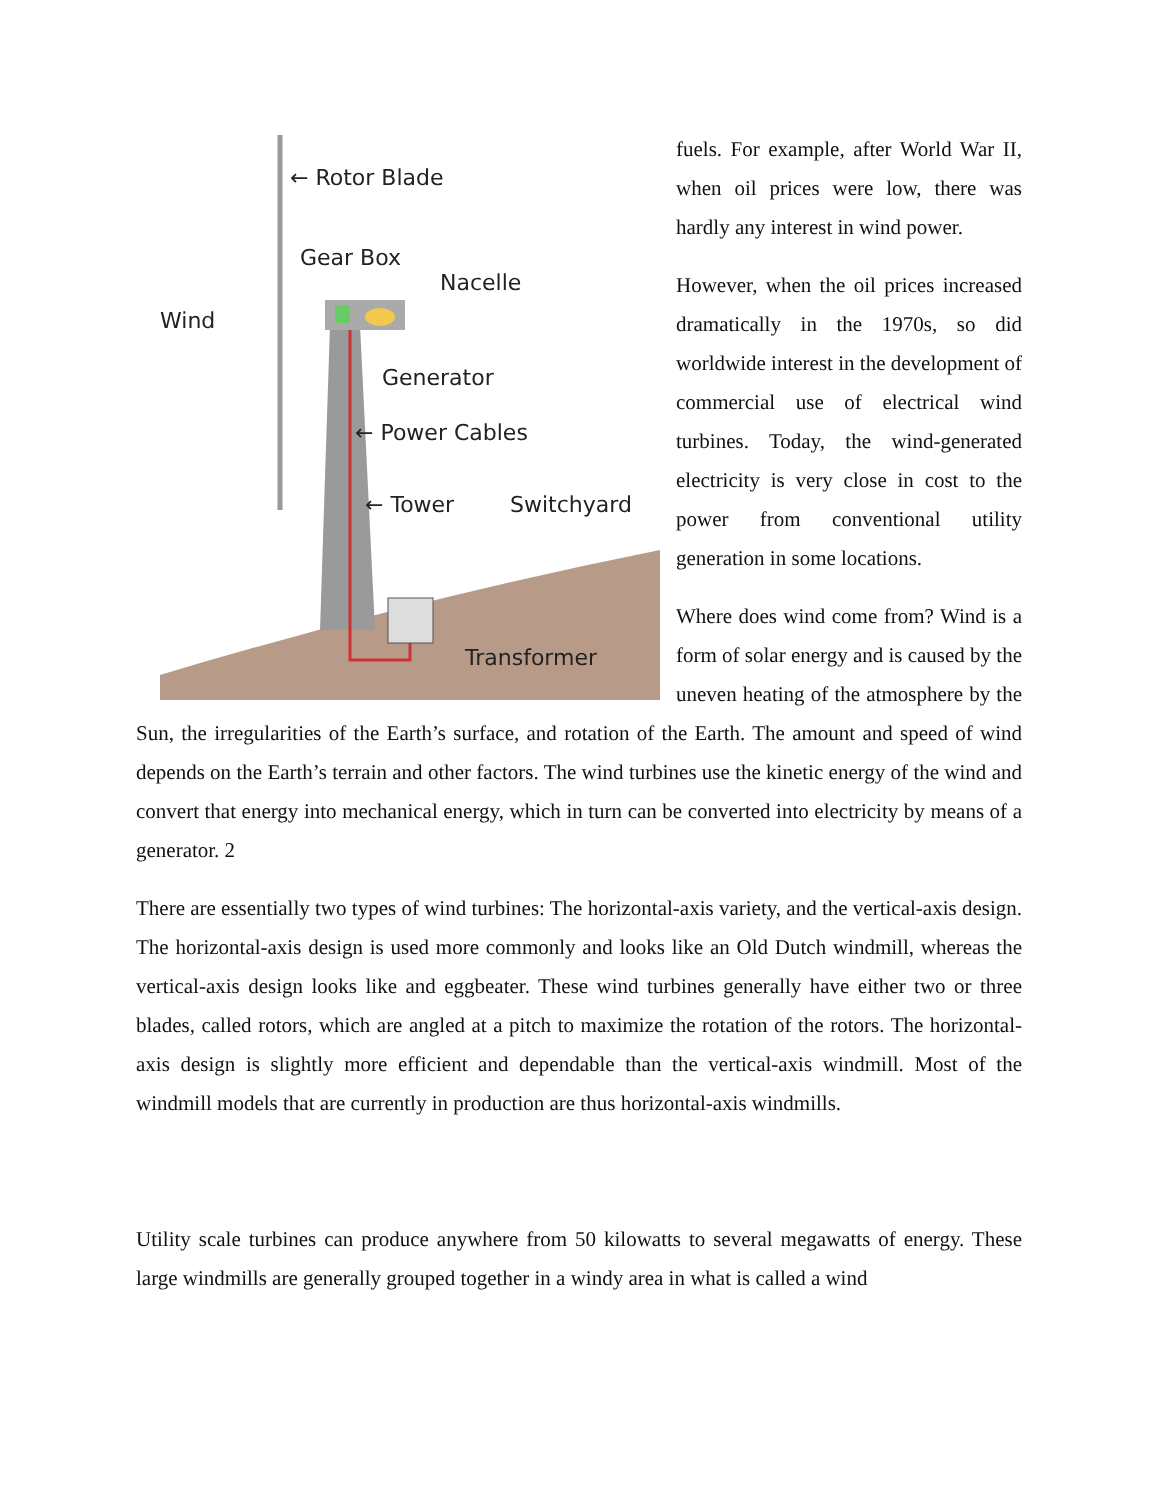← Rotor Blade
Gear Box
Nacelle
Wind
Generator
← Power Cables
← Tower
Switchyard
Transformer
fuels. For example, after World War II, when oil prices were low, there was hardly any interest in wind power.
However, when the oil prices increased dramatically in the 1970s, so did worldwide interest in the development of commercial use of electrical wind turbines. Today, the wind-generated electricity is very close in cost to the power from conventional utility generation in some locations.
Where does wind come from? Wind is a form of solar energy and is caused by the uneven heating of the atmosphere by the Sun, the irregularities of the Earth’s surface, and rotation of the Earth. The amount and speed of wind depends on the Earth’s terrain and other factors. The wind turbines use the kinetic energy of the wind and convert that energy into mechanical energy, which in turn can be converted into electricity by means of a generator. 2
There are essentially two types of wind turbines: The horizontal-axis variety, and the vertical-axis design. The horizontal-axis design is used more commonly and looks like an Old Dutch windmill, whereas the vertical-axis design looks like and eggbeater. These wind turbines generally have either two or three blades, called rotors, which are angled at a pitch to maximize the rotation of the rotors. The horizontal-axis design is slightly more efficient and dependable than the vertical-axis windmill. Most of the windmill models that are currently in production are thus horizontal-axis windmills.
Utility scale turbines can produce anywhere from 50 kilowatts to several megawatts of energy. These large windmills are generally grouped together in a windy area in what is called a wind